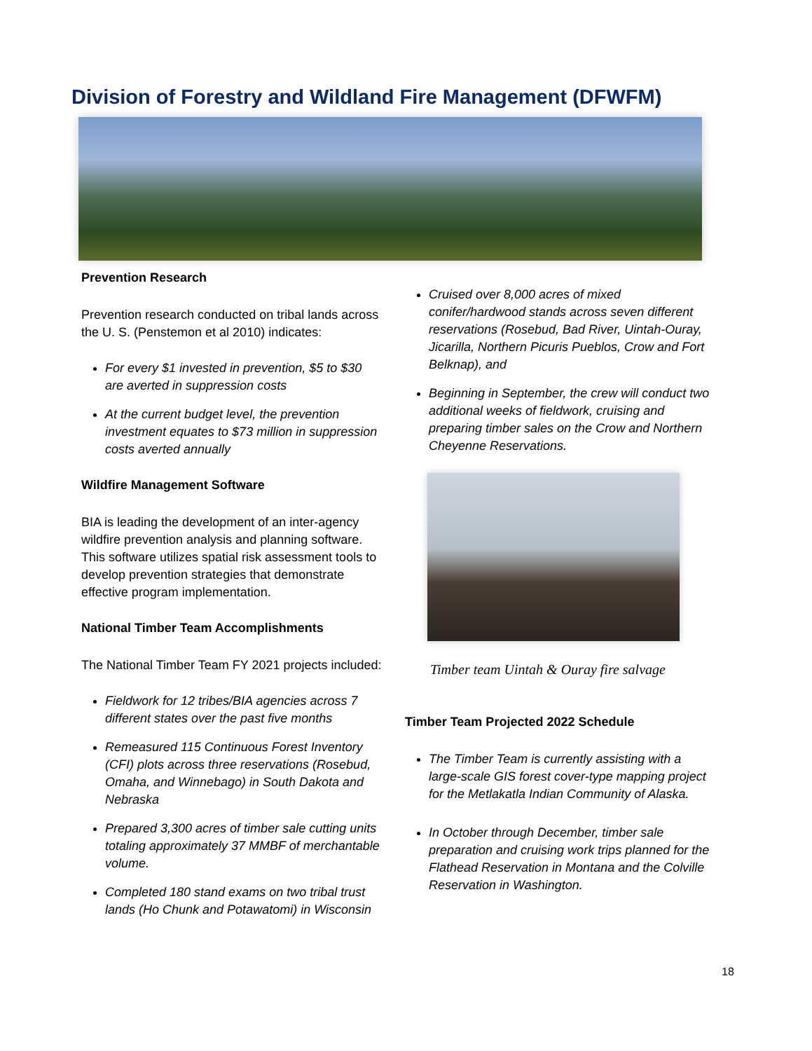Division of Forestry and Wildland Fire Management (DFWFM)
Prevention Research
Prevention research conducted on tribal lands across the U. S. (Penstemon et al 2010) indicates:
For every $1 invested in prevention, $5 to $30 are averted in suppression costs
At the current budget level, the prevention investment equates to $73 million in suppression costs averted annually
Wildfire Management Software
BIA is leading the development of an inter-agency wildfire prevention analysis and planning software. This software utilizes spatial risk assessment tools to develop prevention strategies that demonstrate effective program implementation.
National Timber Team Accomplishments
The National Timber Team FY 2021 projects included:
Fieldwork for 12 tribes/BIA agencies across 7 different states over the past five months
Remeasured 115 Continuous Forest Inventory (CFI) plots across three reservations (Rosebud, Omaha, and Winnebago) in South Dakota and Nebraska
Prepared 3,300 acres of timber sale cutting units totaling approximately 37 MMBF of merchantable volume.
Completed 180 stand exams on two tribal trust lands (Ho Chunk and Potawatomi) in Wisconsin
Cruised over 8,000 acres of mixed conifer/hardwood stands across seven different reservations (Rosebud, Bad River, Uintah-Ouray, Jicarilla, Northern Picuris Pueblos, Crow and Fort Belknap), and
Beginning in September, the crew will conduct two additional weeks of fieldwork, cruising and preparing timber sales on the Crow and Northern Cheyenne Reservations.
Timber team Uintah & Ouray fire salvage
Timber Team Projected 2022 Schedule
The Timber Team is currently assisting with a large-scale GIS forest cover-type mapping project for the Metlakatla Indian Community of Alaska.
In October through December, timber sale preparation and cruising work trips planned for the Flathead Reservation in Montana and the Colville Reservation in Washington.
18